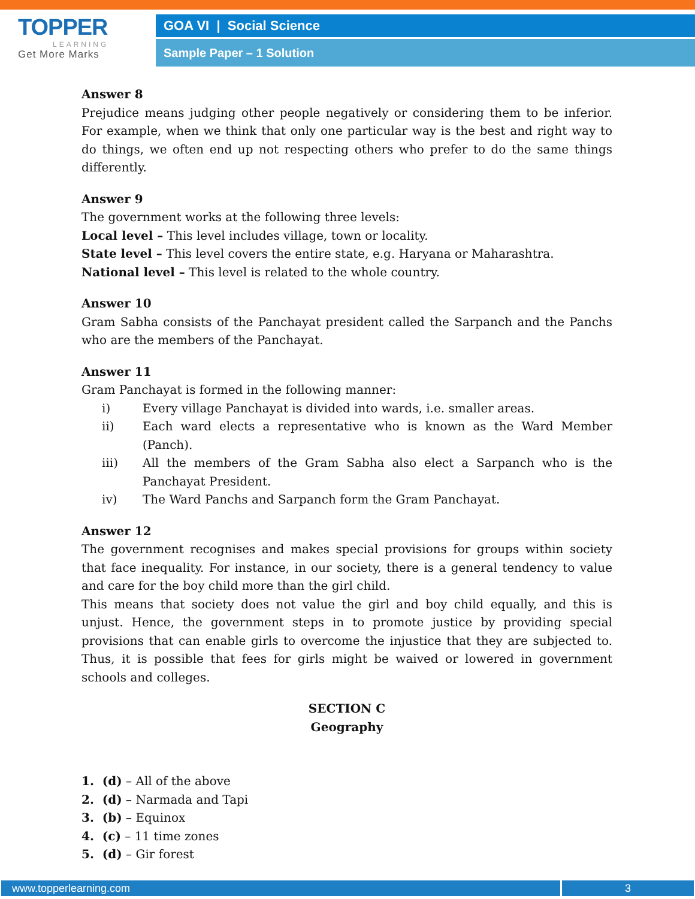TOPPER
LEARNING
Get More Marks
GOA VI | Social Science
Sample Paper – 1 Solution
Answer 8
Prejudice means judging other people negatively or considering them to be inferior. For example, when we think that only one particular way is the best and right way to do things, we often end up not respecting others who prefer to do the same things differently.
Answer 9
The government works at the following three levels:
Local level – This level includes village, town or locality.
State level – This level covers the entire state, e.g. Haryana or Maharashtra.
National level – This level is related to the whole country.
Answer 10
Gram Sabha consists of the Panchayat president called the Sarpanch and the Panchs who are the members of the Panchayat.
Answer 11
Gram Panchayat is formed in the following manner:
i) Every village Panchayat is divided into wards, i.e. smaller areas.
ii) Each ward elects a representative who is known as the Ward Member (Panch).
iii) All the members of the Gram Sabha also elect a Sarpanch who is the Panchayat President.
iv) The Ward Panchs and Sarpanch form the Gram Panchayat.
Answer 12
The government recognises and makes special provisions for groups within society that face inequality. For instance, in our society, there is a general tendency to value and care for the boy child more than the girl child.
This means that society does not value the girl and boy child equally, and this is unjust. Hence, the government steps in to promote justice by providing special provisions that can enable girls to overcome the injustice that they are subjected to. Thus, it is possible that fees for girls might be waived or lowered in government schools and colleges.
SECTION C
Geography
1. (d) – All of the above
2. (d) – Narmada and Tapi
3. (b) – Equinox
4. (c) – 11 time zones
5. (d) – Gir forest
www.topperlearning.com 3